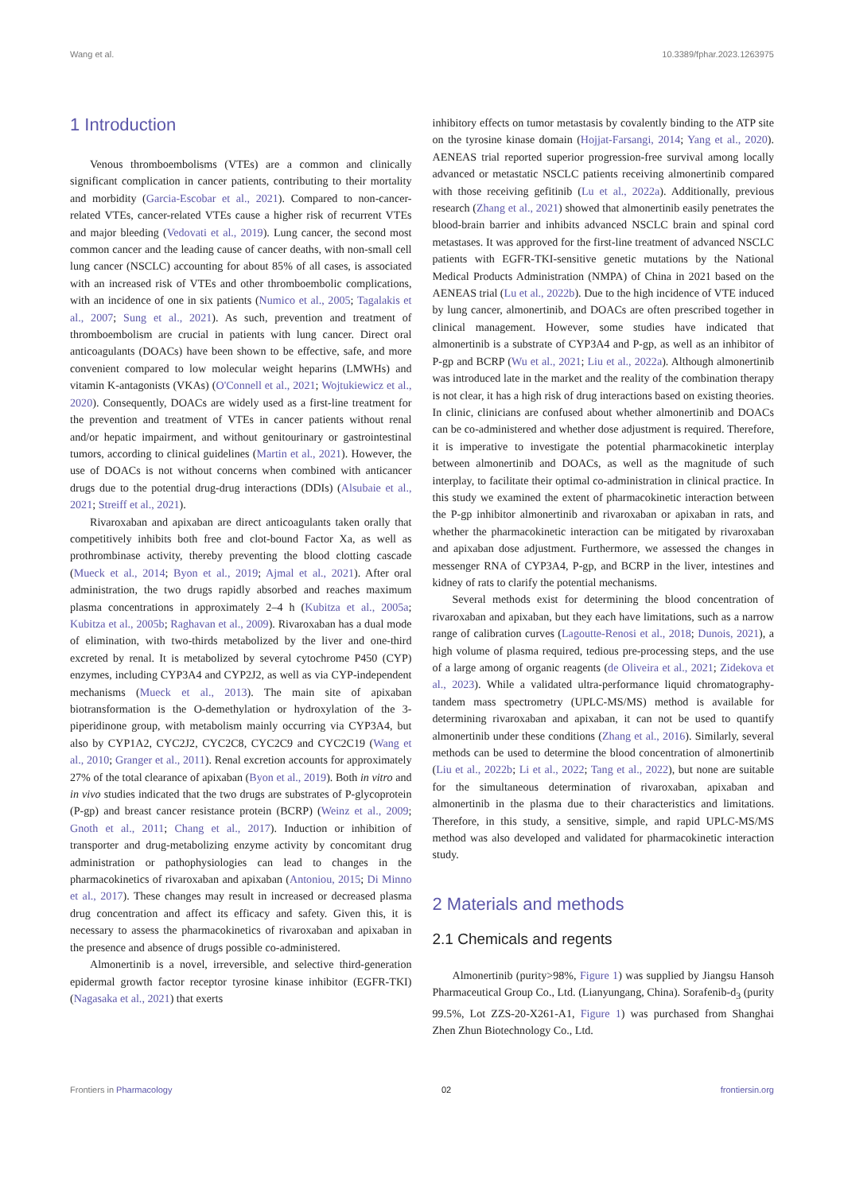Wang et al. 10.3389/fphar.2023.1263975
1 Introduction
Venous thromboembolisms (VTEs) are a common and clinically significant complication in cancer patients, contributing to their mortality and morbidity (Garcia-Escobar et al., 2021). Compared to non-cancer-related VTEs, cancer-related VTEs cause a higher risk of recurrent VTEs and major bleeding (Vedovati et al., 2019). Lung cancer, the second most common cancer and the leading cause of cancer deaths, with non-small cell lung cancer (NSCLC) accounting for about 85% of all cases, is associated with an increased risk of VTEs and other thromboembolic complications, with an incidence of one in six patients (Numico et al., 2005; Tagalakis et al., 2007; Sung et al., 2021). As such, prevention and treatment of thromboembolism are crucial in patients with lung cancer. Direct oral anticoagulants (DOACs) have been shown to be effective, safe, and more convenient compared to low molecular weight heparins (LMWHs) and vitamin K-antagonists (VKAs) (O'Connell et al., 2021; Wojtukiewicz et al., 2020). Consequently, DOACs are widely used as a first-line treatment for the prevention and treatment of VTEs in cancer patients without renal and/or hepatic impairment, and without genitourinary or gastrointestinal tumors, according to clinical guidelines (Martin et al., 2021). However, the use of DOACs is not without concerns when combined with anticancer drugs due to the potential drug-drug interactions (DDIs) (Alsubaie et al., 2021; Streiff et al., 2021).
Rivaroxaban and apixaban are direct anticoagulants taken orally that competitively inhibits both free and clot-bound Factor Xa, as well as prothrombinase activity, thereby preventing the blood clotting cascade (Mueck et al., 2014; Byon et al., 2019; Ajmal et al., 2021). After oral administration, the two drugs rapidly absorbed and reaches maximum plasma concentrations in approximately 2–4 h (Kubitza et al., 2005a; Kubitza et al., 2005b; Raghavan et al., 2009). Rivaroxaban has a dual mode of elimination, with two-thirds metabolized by the liver and one-third excreted by renal. It is metabolized by several cytochrome P450 (CYP) enzymes, including CYP3A4 and CYP2J2, as well as via CYP-independent mechanisms (Mueck et al., 2013). The main site of apixaban biotransformation is the O-demethylation or hydroxylation of the 3-piperidinone group, with metabolism mainly occurring via CYP3A4, but also by CYP1A2, CYC2J2, CYC2C8, CYC2C9 and CYC2C19 (Wang et al., 2010; Granger et al., 2011). Renal excretion accounts for approximately 27% of the total clearance of apixaban (Byon et al., 2019). Both in vitro and in vivo studies indicated that the two drugs are substrates of P-glycoprotein (P-gp) and breast cancer resistance protein (BCRP) (Weinz et al., 2009; Gnoth et al., 2011; Chang et al., 2017). Induction or inhibition of transporter and drug-metabolizing enzyme activity by concomitant drug administration or pathophysiologies can lead to changes in the pharmacokinetics of rivaroxaban and apixaban (Antoniou, 2015; Di Minno et al., 2017). These changes may result in increased or decreased plasma drug concentration and affect its efficacy and safety. Given this, it is necessary to assess the pharmacokinetics of rivaroxaban and apixaban in the presence and absence of drugs possible co-administered.
Almonertinib is a novel, irreversible, and selective third-generation epidermal growth factor receptor tyrosine kinase inhibitor (EGFR-TKI) (Nagasaka et al., 2021) that exerts
inhibitory effects on tumor metastasis by covalently binding to the ATP site on the tyrosine kinase domain (Hojjat-Farsangi, 2014; Yang et al., 2020). AENEAS trial reported superior progression-free survival among locally advanced or metastatic NSCLC patients receiving almonertinib compared with those receiving gefitinib (Lu et al., 2022a). Additionally, previous research (Zhang et al., 2021) showed that almonertinib easily penetrates the blood-brain barrier and inhibits advanced NSCLC brain and spinal cord metastases. It was approved for the first-line treatment of advanced NSCLC patients with EGFR-TKI-sensitive genetic mutations by the National Medical Products Administration (NMPA) of China in 2021 based on the AENEAS trial (Lu et al., 2022b). Due to the high incidence of VTE induced by lung cancer, almonertinib, and DOACs are often prescribed together in clinical management. However, some studies have indicated that almonertinib is a substrate of CYP3A4 and P-gp, as well as an inhibitor of P-gp and BCRP (Wu et al., 2021; Liu et al., 2022a). Although almonertinib was introduced late in the market and the reality of the combination therapy is not clear, it has a high risk of drug interactions based on existing theories. In clinic, clinicians are confused about whether almonertinib and DOACs can be co-administered and whether dose adjustment is required. Therefore, it is imperative to investigate the potential pharmacokinetic interplay between almonertinib and DOACs, as well as the magnitude of such interplay, to facilitate their optimal co-administration in clinical practice. In this study we examined the extent of pharmacokinetic interaction between the P-gp inhibitor almonertinib and rivaroxaban or apixaban in rats, and whether the pharmacokinetic interaction can be mitigated by rivaroxaban and apixaban dose adjustment. Furthermore, we assessed the changes in messenger RNA of CYP3A4, P-gp, and BCRP in the liver, intestines and kidney of rats to clarify the potential mechanisms.
Several methods exist for determining the blood concentration of rivaroxaban and apixaban, but they each have limitations, such as a narrow range of calibration curves (Lagoutte-Renosi et al., 2018; Dunois, 2021), a high volume of plasma required, tedious pre-processing steps, and the use of a large among of organic reagents (de Oliveira et al., 2021; Zidekova et al., 2023). While a validated ultra-performance liquid chromatography-tandem mass spectrometry (UPLC-MS/MS) method is available for determining rivaroxaban and apixaban, it can not be used to quantify almonertinib under these conditions (Zhang et al., 2016). Similarly, several methods can be used to determine the blood concentration of almonertinib (Liu et al., 2022b; Li et al., 2022; Tang et al., 2022), but none are suitable for the simultaneous determination of rivaroxaban, apixaban and almonertinib in the plasma due to their characteristics and limitations. Therefore, in this study, a sensitive, simple, and rapid UPLC-MS/MS method was also developed and validated for pharmacokinetic interaction study.
2 Materials and methods
2.1 Chemicals and regents
Almonertinib (purity>98%, Figure 1) was supplied by Jiangsu Hansoh Pharmaceutical Group Co., Ltd. (Lianyungang, China). Sorafenib-d<sub>3</sub> (purity 99.5%, Lot ZZS-20-X261-A1, Figure 1) was purchased from Shanghai Zhen Zhun Biotechnology Co., Ltd.
Frontiers in Pharmacology 02 frontiersin.org